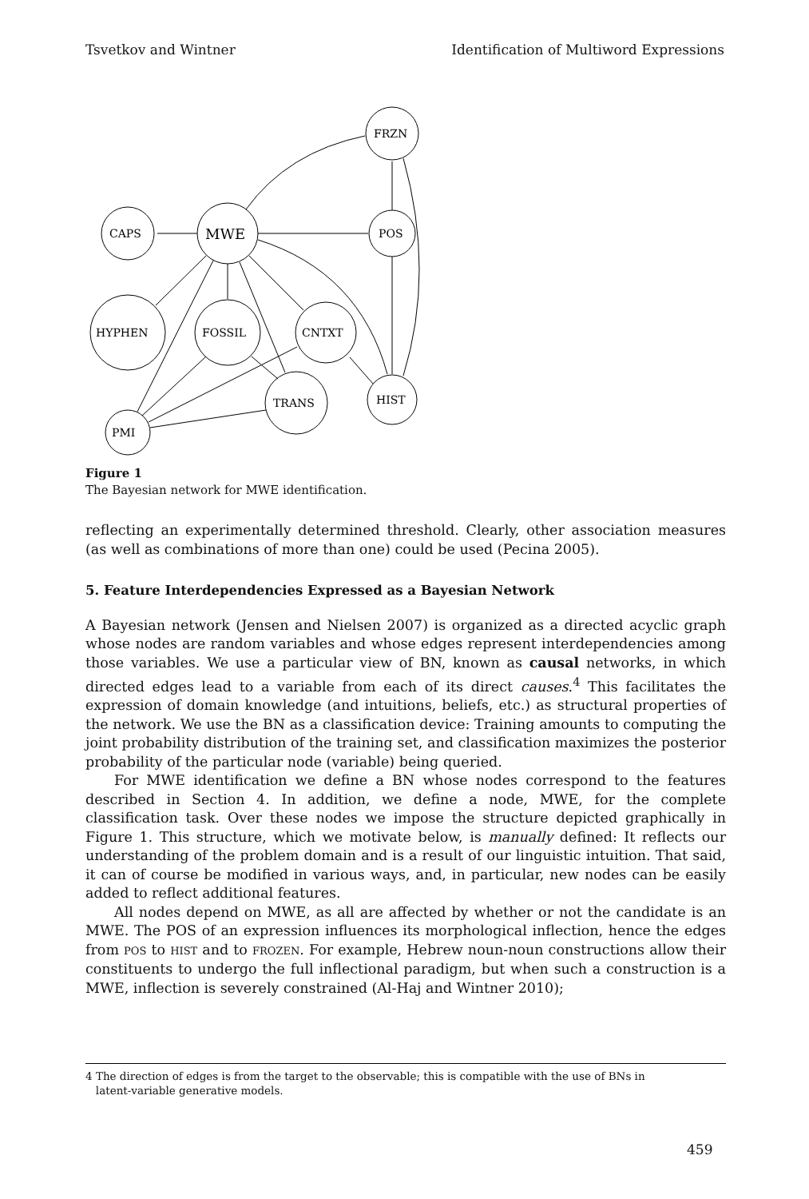Tsvetkov and Wintner Identification of Multiword Expressions
FRZN
CAPS
MWE
POS
HYPHEN
FOSSIL
CNTXT
TRANS
HIST
PMI
Figure 1
The Bayesian network for MWE identification.
reflecting an experimentally determined threshold. Clearly, other association measures (as well as combinations of more than one) could be used (Pecina 2005).
5. Feature Interdependencies Expressed as a Bayesian Network
A Bayesian network (Jensen and Nielsen 2007) is organized as a directed acyclic graph whose nodes are random variables and whose edges represent interdependencies among those variables. We use a particular view of BN, known as causal networks, in which directed edges lead to a variable from each of its direct causes.<sup>4</sup> This facilitates the expression of domain knowledge (and intuitions, beliefs, etc.) as structural properties of the network. We use the BN as a classification device: Training amounts to computing the joint probability distribution of the training set, and classification maximizes the posterior probability of the particular node (variable) being queried.
For MWE identification we define a BN whose nodes correspond to the features described in Section 4. In addition, we define a node, MWE, for the complete classification task. Over these nodes we impose the structure depicted graphically in Figure 1. This structure, which we motivate below, is manually defined: It reflects our understanding of the problem domain and is a result of our linguistic intuition. That said, it can of course be modified in various ways, and, in particular, new nodes can be easily added to reflect additional features.
All nodes depend on MWE, as all are affected by whether or not the candidate is an MWE. The POS of an expression influences its morphological inflection, hence the edges from POS to HIST and to FROZEN. For example, Hebrew noun-noun constructions allow their constituents to undergo the full inflectional paradigm, but when such a construction is a MWE, inflection is severely constrained (Al-Haj and Wintner 2010);
4 The direction of edges is from the target to the observable; this is compatible with the use of BNs in
latent-variable generative models.
459